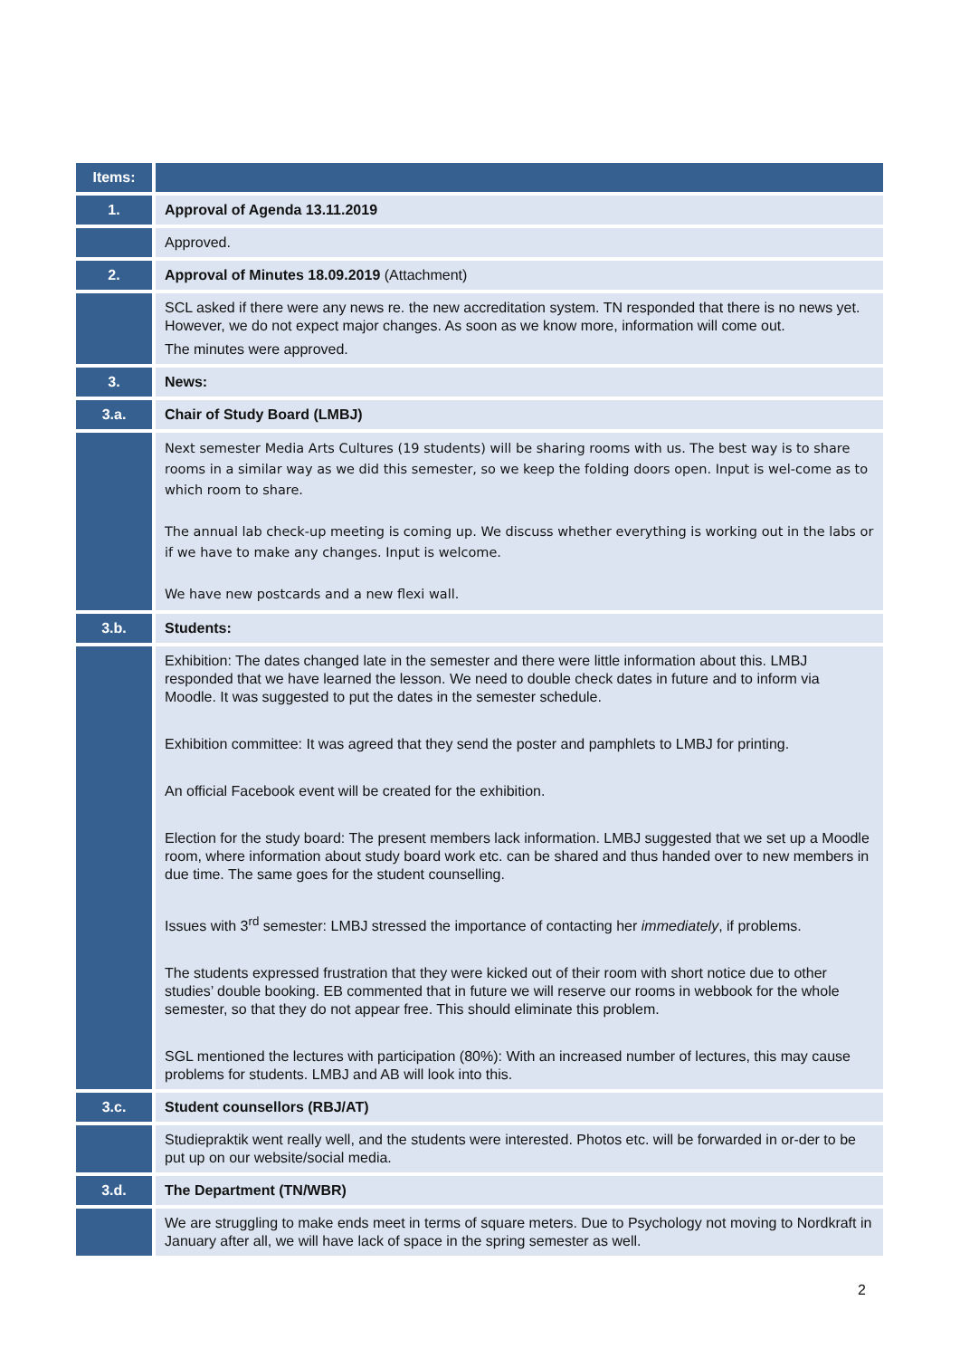| Items: | |
| 1. | Approval of Agenda 13.11.2019 |
| | Approved. |
| 2. | Approval of Minutes 18.09.2019 (Attachment) |
| | SCL asked if there were any news re. the new accreditation system. TN responded that there is no news yet. However, we do not expect major changes. As soon as we know more, information will come out. The minutes were approved. |
| 3. | News: |
| 3.a. | Chair of Study Board (LMBJ) |
| | Next semester Media Arts Cultures (19 students) will be sharing rooms with us. The best way is to share rooms in a similar way as we did this semester, so we keep the folding doors open. Input is wel-come as to which room to share. The annual lab check-up meeting is coming up. We discuss whether everything is working out in the labs or if we have to make any changes. Input is welcome. We have new postcards and a new flexi wall. |
| 3.b. | Students: |
| | Exhibition: The dates changed late in the semester and there were little information about this. LMBJ responded that we have learned the lesson. We need to double check dates in future and to inform via Moodle. It was suggested to put the dates in the semester schedule. Exhibition committee: It was agreed that they send the poster and pamphlets to LMBJ for printing. An official Facebook event will be created for the exhibition. Election for the study board: The present members lack information. LMBJ suggested that we set up a Moodle room, where information about study board work etc. can be shared and thus handed over to new members in due time. The same goes for the student counselling. Issues with 3<sup>rd</sup> semester: LMBJ stressed the importance of contacting her immediately , if problems. The students expressed frustration that they were kicked out of their room with short notice due to other studies’ double booking. EB commented that in future we will reserve our rooms in webbook for the whole semester, so that they do not appear free. This should eliminate this problem. SGL mentioned the lectures with participation (80%): With an increased number of lectures, this may cause problems for students. LMBJ and AB will look into this. |
| 3.c. | Student counsellors (RBJ/AT) |
| | Studiepraktik went really well, and the students were interested. Photos etc. will be forwarded in or-der to be put up on our website/social media. |
| 3.d. | The Department (TN/WBR) |
| | We are struggling to make ends meet in terms of square meters. Due to Psychology not moving to Nordkraft in January after all, we will have lack of space in the spring semester as well. |
2